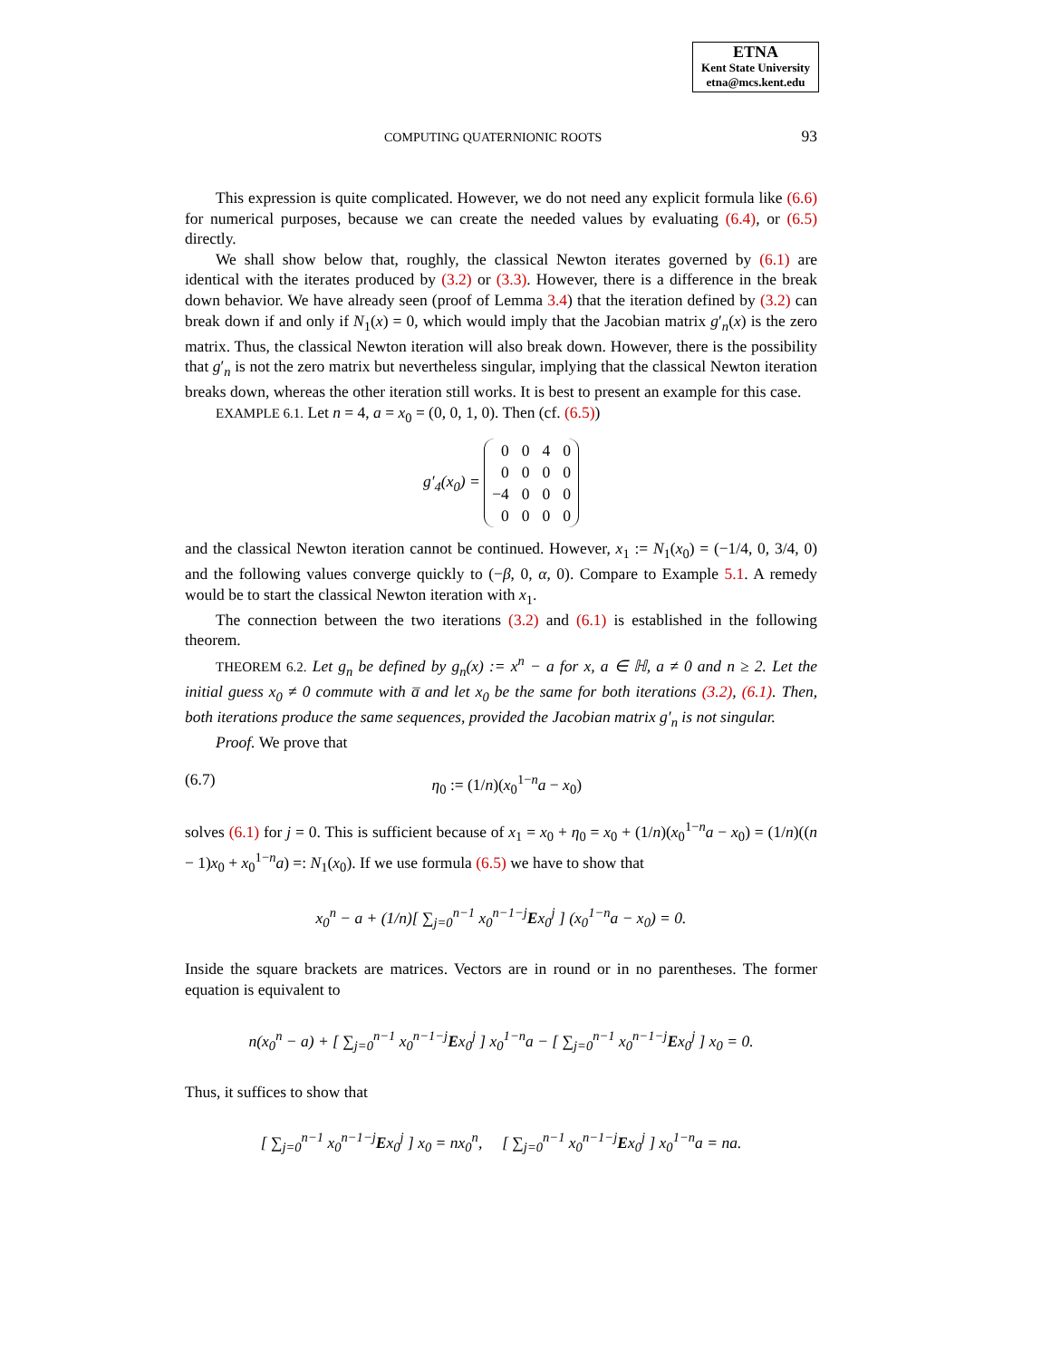ETNA
Kent State University
etna@mcs.kent.edu
COMPUTING QUATERNIONIC ROOTS 93
This expression is quite complicated. However, we do not need any explicit formula like (6.6) for numerical purposes, because we can create the needed values by evaluating (6.4), or (6.5) directly.
We shall show below that, roughly, the classical Newton iterates governed by (6.1) are identical with the iterates produced by (3.2) or (3.3). However, there is a difference in the break down behavior. We have already seen (proof of Lemma 3.4) that the iteration defined by (3.2) can break down if and only if N<sub>1</sub>(x) = 0, which would imply that the Jacobian matrix g′<sub>n</sub>(x) is the zero matrix. Thus, the classical Newton iteration will also break down. However, there is the possibility that g′<sub>n</sub> is not the zero matrix but nevertheless singular, implying that the classical Newton iteration breaks down, whereas the other iteration still works. It is best to present an example for this case.
EXAMPLE 6.1. Let n = 4, a = x<sub>0</sub> = (0, 0, 1, 0). Then (cf. (6.5))
g′<sub>4</sub>(x<sub>0</sub>) =
| 0 | 0 | 4 | 0 |
| 0 | 0 | 0 | 0 |
| −4 | 0 | 0 | 0 |
| 0 | 0 | 0 | 0 |
and the classical Newton iteration cannot be continued. However, x<sub>1</sub> := N<sub>1</sub>(x<sub>0</sub>) = (−1/4, 0, 3/4, 0) and the following values converge quickly to (−β, 0, α, 0). Compare to Example 5.1. A remedy would be to start the classical Newton iteration with x<sub>1</sub>.
The connection between the two iterations (3.2) and (6.1) is established in the following theorem.
THEOREM 6.2. Let g<sub>n</sub> be defined by g<sub>n</sub>(x) := x<sup>n</sup> − a for x, a ∈ ℍ, a ≠ 0 and n ≥ 2. Let the initial guess x<sub>0</sub> ≠ 0 commute with a̅ and let x<sub>0</sub> be the same for both iterations (3.2), (6.1). Then, both iterations produce the same sequences, provided the Jacobian matrix g′<sub>n</sub> is not singular.
Proof. We prove that
(6.7) η<sub>0</sub> := (1/n)(x<sub>0</sub><sup>1−n</sup>a − x<sub>0</sub>)
solves (6.1) for j = 0. This is sufficient because of x<sub>1</sub> = x<sub>0</sub> + η<sub>0</sub> = x<sub>0</sub> + (1/n)(x<sub>0</sub><sup>1−n</sup>a − x<sub>0</sub>) = (1/n)((n − 1)x<sub>0</sub> + x<sub>0</sub><sup>1−n</sup>a) =: N<sub>1</sub>(x<sub>0</sub>). If we use formula (6.5) we have to show that
x<sub>0</sub><sup>n</sup> − a + (1/n)[ ∑<sub>j=0</sub><sup>n−1</sup> x<sub>0</sub><sup>n−1−j</sup>Ex<sub>0</sub><sup>j</sup> ] (x<sub>0</sub><sup>1−n</sup>a − x<sub>0</sub>) = 0.
Inside the square brackets are matrices. Vectors are in round or in no parentheses. The former equation is equivalent to
n(x<sub>0</sub><sup>n</sup> − a) + [ ∑<sub>j=0</sub><sup>n−1</sup> x<sub>0</sub><sup>n−1−j</sup>Ex<sub>0</sub><sup>j</sup> ] x<sub>0</sub><sup>1−n</sup>a − [ ∑<sub>j=0</sub><sup>n−1</sup> x<sub>0</sub><sup>n−1−j</sup>Ex<sub>0</sub><sup>j</sup> ] x<sub>0</sub> = 0.
Thus, it suffices to show that
[ ∑<sub>j=0</sub><sup>n−1</sup> x<sub>0</sub><sup>n−1−j</sup>Ex<sub>0</sub><sup>j</sup> ] x<sub>0</sub> = nx<sub>0</sub><sup>n</sup>, [ ∑<sub>j=0</sub><sup>n−1</sup> x<sub>0</sub><sup>n−1−j</sup>Ex<sub>0</sub><sup>j</sup> ] x<sub>0</sub><sup>1−n</sup>a = na.